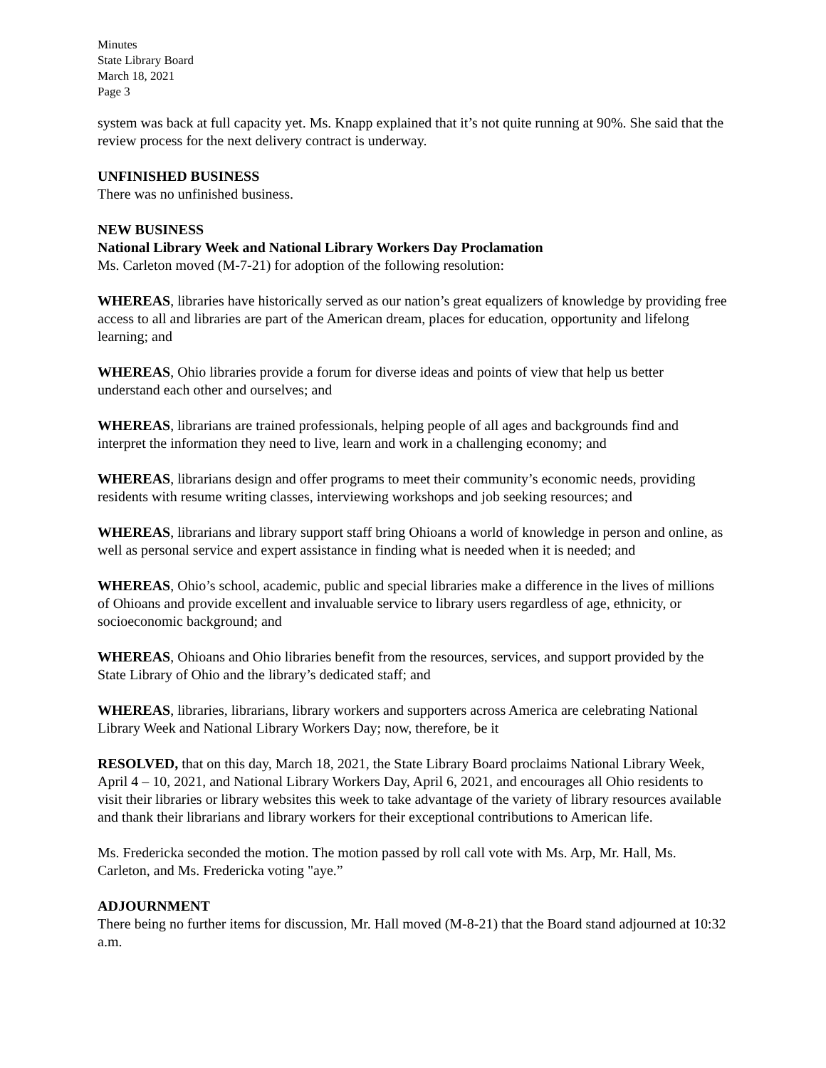Minutes
State Library Board
March 18, 2021
Page 3
system was back at full capacity yet. Ms. Knapp explained that it’s not quite running at 90%. She said that the review process for the next delivery contract is underway.
UNFINISHED BUSINESS
There was no unfinished business.
NEW BUSINESS
National Library Week and National Library Workers Day Proclamation
Ms. Carleton moved (M-7-21) for adoption of the following resolution:
WHEREAS, libraries have historically served as our nation’s great equalizers of knowledge by providing free access to all and libraries are part of the American dream, places for education, opportunity and lifelong learning; and
WHEREAS, Ohio libraries provide a forum for diverse ideas and points of view that help us better understand each other and ourselves; and
WHEREAS, librarians are trained professionals, helping people of all ages and backgrounds find and interpret the information they need to live, learn and work in a challenging economy; and
WHEREAS, librarians design and offer programs to meet their community’s economic needs, providing residents with resume writing classes, interviewing workshops and job seeking resources; and
WHEREAS, librarians and library support staff bring Ohioans a world of knowledge in person and online, as well as personal service and expert assistance in finding what is needed when it is needed; and
WHEREAS, Ohio’s school, academic, public and special libraries make a difference in the lives of millions of Ohioans and provide excellent and invaluable service to library users regardless of age, ethnicity, or socioeconomic background; and
WHEREAS, Ohioans and Ohio libraries benefit from the resources, services, and support provided by the State Library of Ohio and the library’s dedicated staff; and
WHEREAS, libraries, librarians, library workers and supporters across America are celebrating National Library Week and National Library Workers Day; now, therefore, be it
RESOLVED, that on this day, March 18, 2021, the State Library Board proclaims National Library Week, April 4 – 10, 2021, and National Library Workers Day, April 6, 2021, and encourages all Ohio residents to visit their libraries or library websites this week to take advantage of the variety of library resources available and thank their librarians and library workers for their exceptional contributions to American life.
Ms. Fredericka seconded the motion. The motion passed by roll call vote with Ms. Arp, Mr. Hall, Ms. Carleton, and Ms. Fredericka voting "aye.”
ADJOURNMENT
There being no further items for discussion, Mr. Hall moved (M-8-21) that the Board stand adjourned at 10:32 a.m.